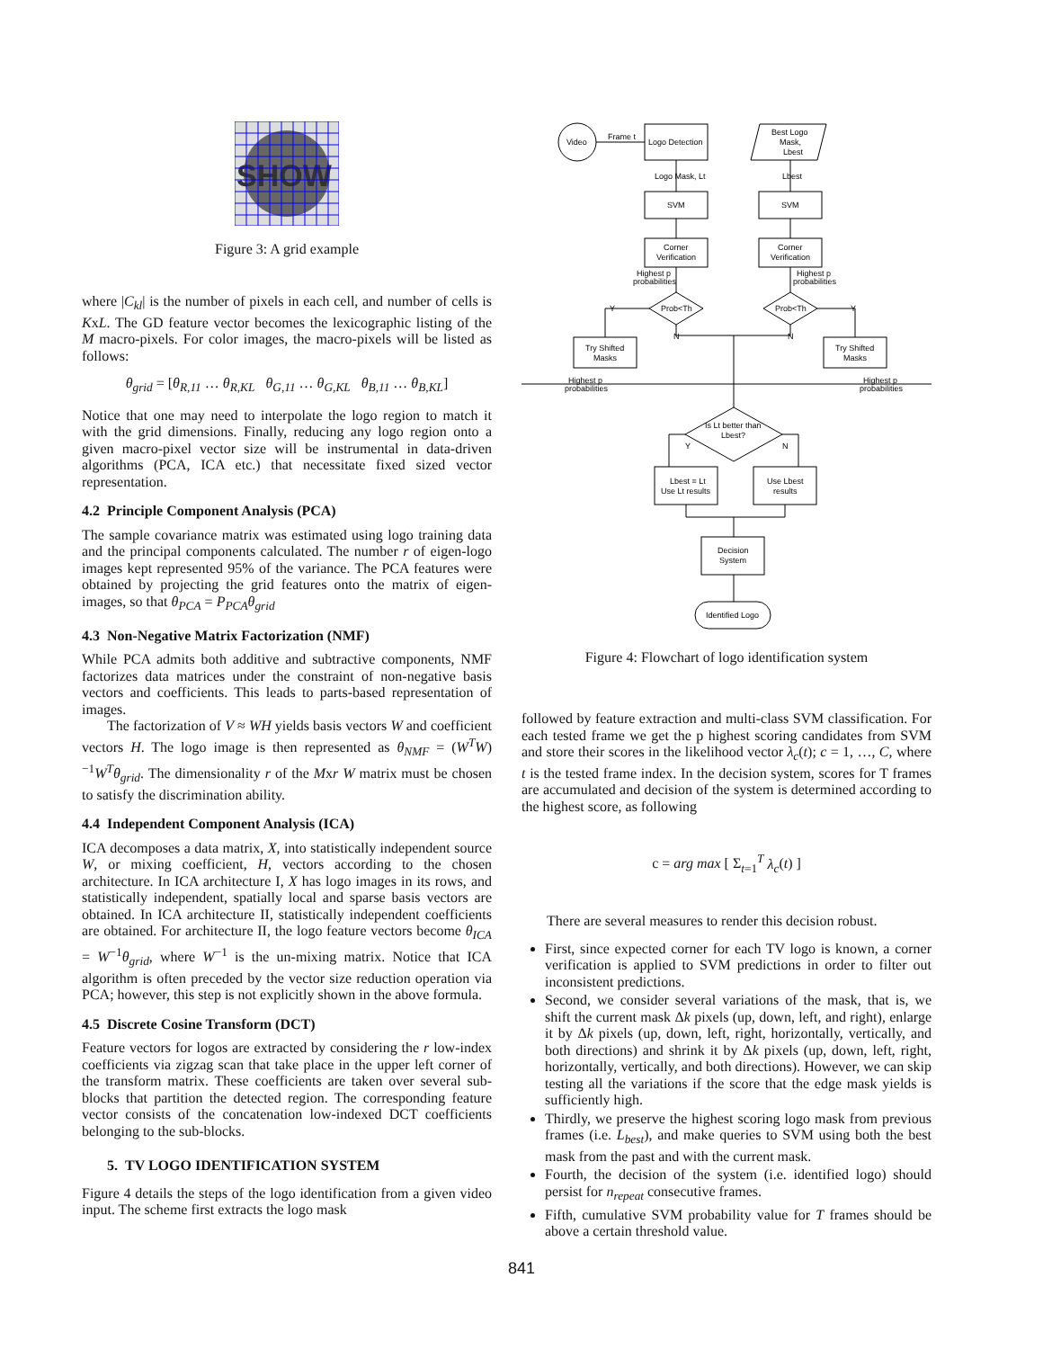SHOW
Figure 3: A grid example
where |C<sub>kl</sub>| is the number of pixels in each cell, and number of cells is KxL. The GD feature vector becomes the lexicographic listing of the M macro-pixels. For color images, the macro-pixels will be listed as follows:
θ<sub>grid</sub> = [θ<sub>R,11</sub> … θ<sub>R,KL</sub> θ<sub>G,11</sub> … θ<sub>G,KL</sub> θ<sub>B,11</sub> … θ<sub>B,KL</sub>]
Notice that one may need to interpolate the logo region to match it with the grid dimensions. Finally, reducing any logo region onto a given macro-pixel vector size will be instrumental in data-driven algorithms (PCA, ICA etc.) that necessitate fixed sized vector representation.
4.2 Principle Component Analysis (PCA)
The sample covariance matrix was estimated using logo training data and the principal components calculated. The number r of eigen-logo images kept represented 95% of the variance. The PCA features were obtained by projecting the grid features onto the matrix of eigen-images, so that θ<sub>PCA</sub> = P<sub>PCA</sub>θ<sub>grid</sub>
4.3 Non-Negative Matrix Factorization (NMF)
While PCA admits both additive and subtractive components, NMF factorizes data matrices under the constraint of non-negative basis vectors and coefficients. This leads to parts-based representation of images.
The factorization of V ≈ WH yields basis vectors W and coefficient vectors H. The logo image is then represented as θ<sub>NMF</sub> = (W<sup>T</sup>W)<sup>−1</sup>W<sup>T</sup>θ<sub>grid</sub>. The dimensionality r of the Mxr W matrix must be chosen to satisfy the discrimination ability.
4.4 Independent Component Analysis (ICA)
ICA decomposes a data matrix, X, into statistically independent source W, or mixing coefficient, H, vectors according to the chosen architecture. In ICA architecture I, X has logo images in its rows, and statistically independent, spatially local and sparse basis vectors are obtained. In ICA architecture II, statistically independent coefficients are obtained. For architecture II, the logo feature vectors become θ<sub>ICA</sub> = W<sup>−1</sup>θ<sub>grid</sub>, where W<sup>−1</sup> is the un-mixing matrix. Notice that ICA algorithm is often preceded by the vector size reduction operation via PCA; however, this step is not explicitly shown in the above formula.
4.5 Discrete Cosine Transform (DCT)
Feature vectors for logos are extracted by considering the r low-index coefficients via zigzag scan that take place in the upper left corner of the transform matrix. These coefficients are taken over several sub-blocks that partition the detected region. The corresponding feature vector consists of the concatenation low-indexed DCT coefficients belonging to the sub-blocks.
5. TV LOGO IDENTIFICATION SYSTEM
Figure 4 details the steps of the logo identification from a given video input. The scheme first extracts the logo mask
Video
Frame t
Logo Detection
Best Logo
Mask,
Lbest
Logo Mask, Lt
Lbest
SVM
SVM
Corner
Verification
Corner
Verification
Highest p
probabilities
Highest p
probabilities
Prob<Th
Prob<Th
Y
Y
N
N
Try Shifted
Masks
Try Shifted
Masks
Highest p
probabilities
Highest p
probabilities
Is Lt better than
Lbest?
Y
N
Lbest = Lt
Use Lt results
Use Lbest
results
Decision
System
Identified Logo
Figure 4: Flowchart of logo identification system
followed by feature extraction and multi-class SVM classification. For each tested frame we get the p highest scoring candidates from SVM and store their scores in the likelihood vector λ<sub>c</sub>(t); c = 1, …, C, where t is the tested frame index. In the decision system, scores for T frames are accumulated and decision of the system is determined according to the highest score, as following
c = arg max [ Σ<sub>t=1</sub><sup>T</sup> λ<sub>c</sub>(t) ]
There are several measures to render this decision robust.
First, since expected corner for each TV logo is known, a corner verification is applied to SVM predictions in order to filter out inconsistent predictions.
Second, we consider several variations of the mask, that is, we shift the current mask Δk pixels (up, down, left, and right), enlarge it by Δk pixels (up, down, left, right, horizontally, vertically, and both directions) and shrink it by Δk pixels (up, down, left, right, horizontally, vertically, and both directions). However, we can skip testing all the variations if the score that the edge mask yields is sufficiently high.
Thirdly, we preserve the highest scoring logo mask from previous frames (i.e. L<sub>best</sub>), and make queries to SVM using both the best mask from the past and with the current mask.
Fourth, the decision of the system (i.e. identified logo) should persist for n<sub>repeat</sub> consecutive frames.
Fifth, cumulative SVM probability value for T frames should be above a certain threshold value.
841